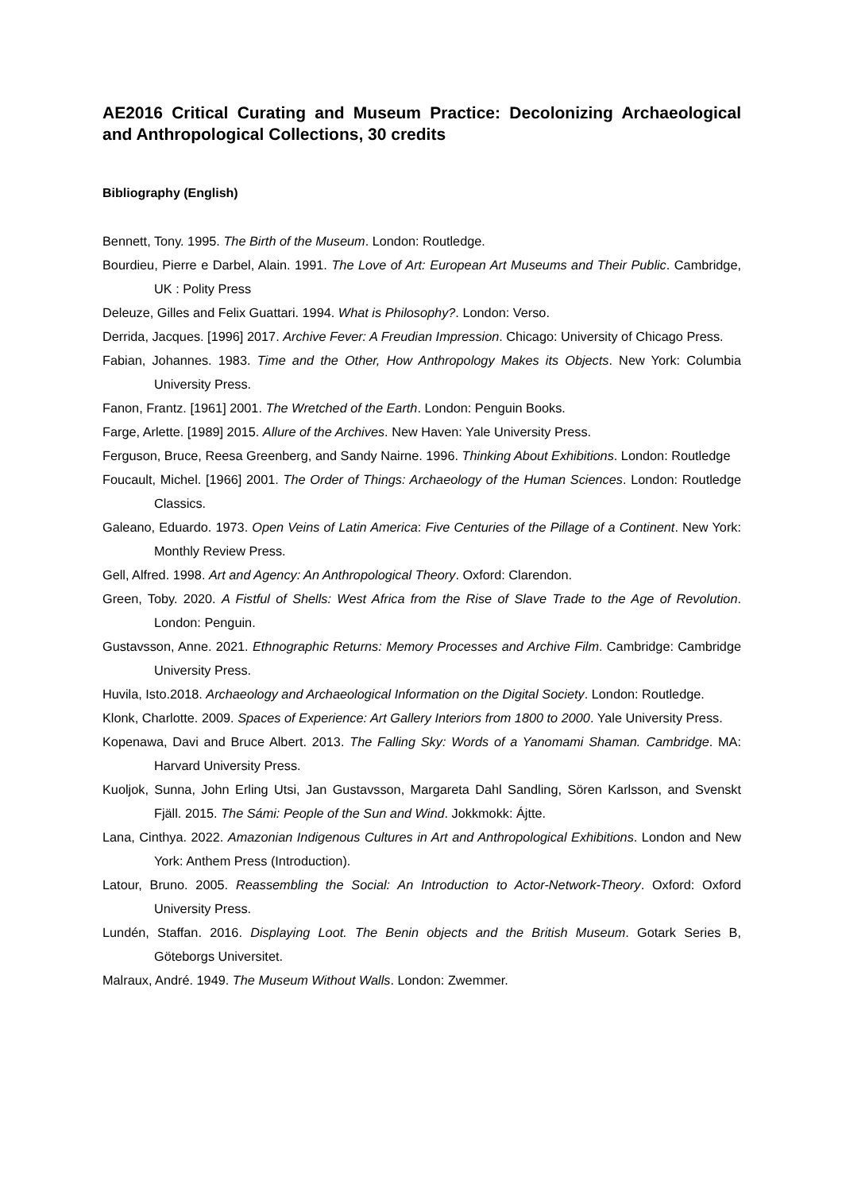AE2016 Critical Curating and Museum Practice: Decolonizing Archaeological and Anthropological Collections, 30 credits
Bibliography (English)
Bennett, Tony. 1995. The Birth of the Museum. London: Routledge.
Bourdieu, Pierre e Darbel, Alain. 1991. The Love of Art: European Art Museums and Their Public. Cambridge, UK : Polity Press
Deleuze, Gilles and Felix Guattari. 1994. What is Philosophy?. London: Verso.
Derrida, Jacques. [1996] 2017. Archive Fever: A Freudian Impression. Chicago: University of Chicago Press.
Fabian, Johannes. 1983. Time and the Other, How Anthropology Makes its Objects. New York: Columbia University Press.
Fanon, Frantz. [1961] 2001. The Wretched of the Earth. London: Penguin Books.
Farge, Arlette. [1989] 2015. Allure of the Archives. New Haven: Yale University Press.
Ferguson, Bruce, Reesa Greenberg, and Sandy Nairne. 1996. Thinking About Exhibitions. London: Routledge
Foucault, Michel. [1966] 2001. The Order of Things: Archaeology of the Human Sciences. London: Routledge Classics.
Galeano, Eduardo. 1973. Open Veins of Latin America: Five Centuries of the Pillage of a Continent. New York: Monthly Review Press.
Gell, Alfred. 1998. Art and Agency: An Anthropological Theory. Oxford: Clarendon.
Green, Toby. 2020. A Fistful of Shells: West Africa from the Rise of Slave Trade to the Age of Revolution. London: Penguin.
Gustavsson, Anne. 2021. Ethnographic Returns: Memory Processes and Archive Film. Cambridge: Cambridge University Press.
Huvila, Isto.2018. Archaeology and Archaeological Information on the Digital Society. London: Routledge.
Klonk, Charlotte. 2009. Spaces of Experience: Art Gallery Interiors from 1800 to 2000. Yale University Press.
Kopenawa, Davi and Bruce Albert. 2013. The Falling Sky: Words of a Yanomami Shaman. Cambridge. MA: Harvard University Press.
Kuoljok, Sunna, John Erling Utsi, Jan Gustavsson, Margareta Dahl Sandling, Sören Karlsson, and Svenskt Fjäll. 2015. The Sámi: People of the Sun and Wind. Jokkmokk: Ájtte.
Lana, Cinthya. 2022. Amazonian Indigenous Cultures in Art and Anthropological Exhibitions. London and New York: Anthem Press (Introduction).
Latour, Bruno. 2005. Reassembling the Social: An Introduction to Actor-Network-Theory. Oxford: Oxford University Press.
Lundén, Staffan. 2016. Displaying Loot. The Benin objects and the British Museum. Gotark Series B, Göteborgs Universitet.
Malraux, André. 1949. The Museum Without Walls. London: Zwemmer.